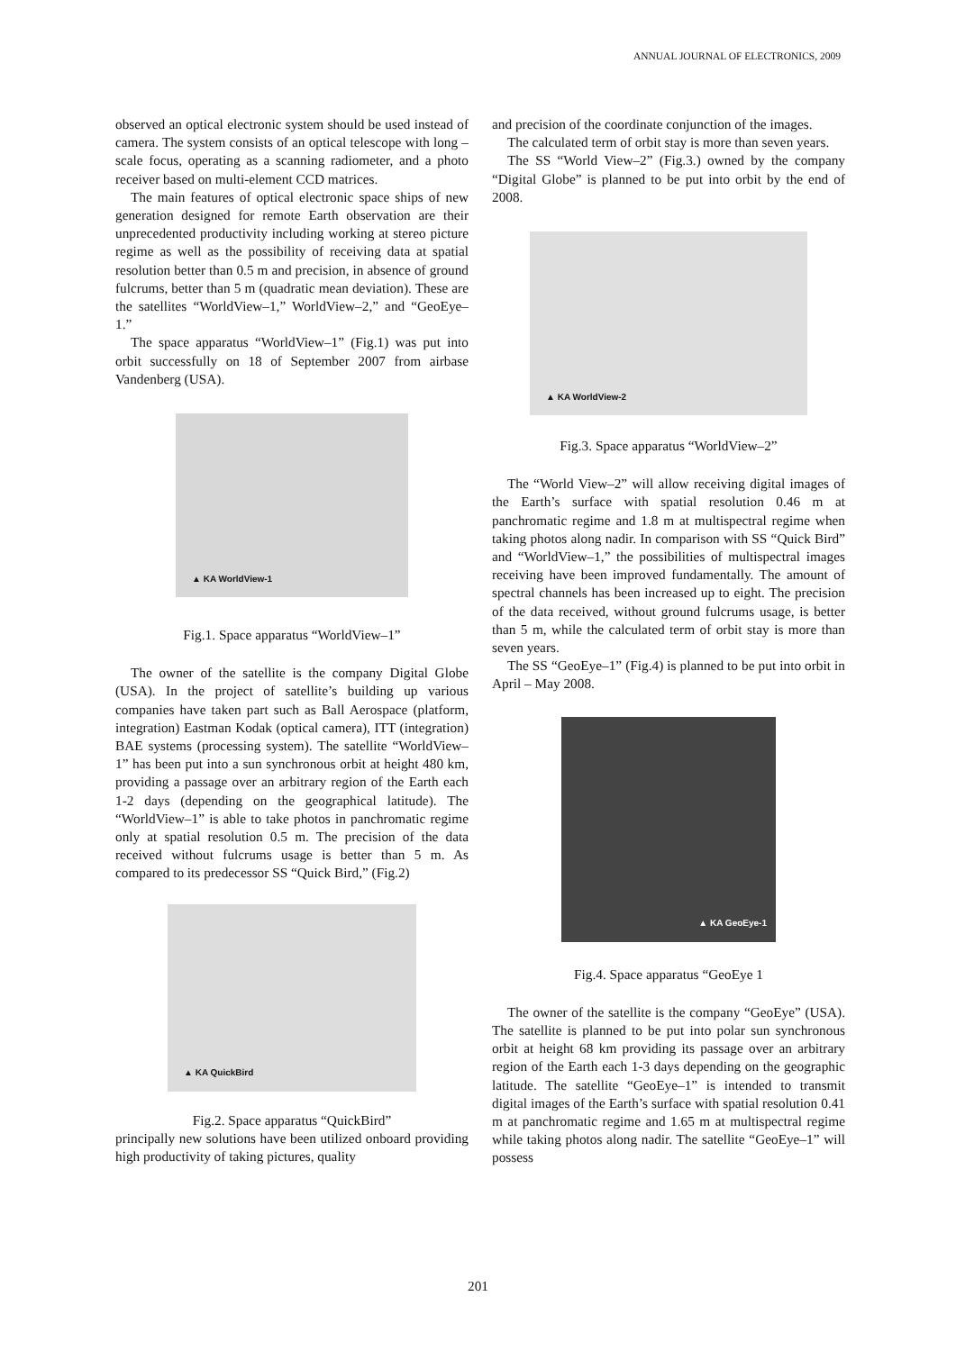ANNUAL JOURNAL OF ELECTRONICS, 2009
observed an optical electronic system should be used instead of camera. The system consists of an optical telescope with long – scale focus, operating as a scanning radiometer, and a photo receiver based on multi-element CCD matrices.
The main features of optical electronic space ships of new generation designed for remote Earth observation are their unprecedented productivity including working at stereo picture regime as well as the possibility of receiving data at spatial resolution better than 0.5 m and precision, in absence of ground fulcrums, better than 5 m (quadratic mean deviation). These are the satellites “WorldView–1,” WorldView–2,” and “GeoEye–1.”
The space apparatus “WorldView–1” (Fig.1) was put into orbit successfully on 18 of September 2007 from airbase Vandenberg (USA).
▲ KA WorldView-1
Fig.1. Space apparatus “WorldView–1”
The owner of the satellite is the company Digital Globe (USA). In the project of satellite’s building up various companies have taken part such as Ball Aerospace (platform, integration) Eastman Kodak (optical camera), ITT (integration) BAE systems (processing system). The satellite “WorldView–1” has been put into a sun synchronous orbit at height 480 km, providing a passage over an arbitrary region of the Earth each 1-2 days (depending on the geographical latitude). The “WorldView–1” is able to take photos in panchromatic regime only at spatial resolution 0.5 m. The precision of the data received without fulcrums usage is better than 5 m. As compared to its predecessor SS “Quick Bird,” (Fig.2)
▲ KA QuickBird
Fig.2. Space apparatus “QuickBird”
principally new solutions have been utilized onboard providing high productivity of taking pictures, quality
and precision of the coordinate conjunction of the images.
The calculated term of orbit stay is more than seven years.
The SS “World View–2” (Fig.3.) owned by the company “Digital Globe” is planned to be put into orbit by the end of 2008.
▲ KA WorldView-2
Fig.3. Space apparatus “WorldView–2”
The “World View–2” will allow receiving digital images of the Earth’s surface with spatial resolution 0.46 m at panchromatic regime and 1.8 m at multispectral regime when taking photos along nadir. In comparison with SS “Quick Bird” and “WorldView–1,” the possibilities of multispectral images receiving have been improved fundamentally. The amount of spectral channels has been increased up to eight. The precision of the data received, without ground fulcrums usage, is better than 5 m, while the calculated term of orbit stay is more than seven years.
The SS “GeoEye–1” (Fig.4) is planned to be put into orbit in April – May 2008.
▲ KA GeoEye-1
Fig.4. Space apparatus “GeoEye 1
The owner of the satellite is the company “GeoEye” (USA). The satellite is planned to be put into polar sun synchronous orbit at height 68 km providing its passage over an arbitrary region of the Earth each 1-3 days depending on the geographic latitude. The satellite “GeoEye–1” is intended to transmit digital images of the Earth’s surface with spatial resolution 0.41 m at panchromatic regime and 1.65 m at multispectral regime while taking photos along nadir. The satellite “GeoEye–1” will possess
201